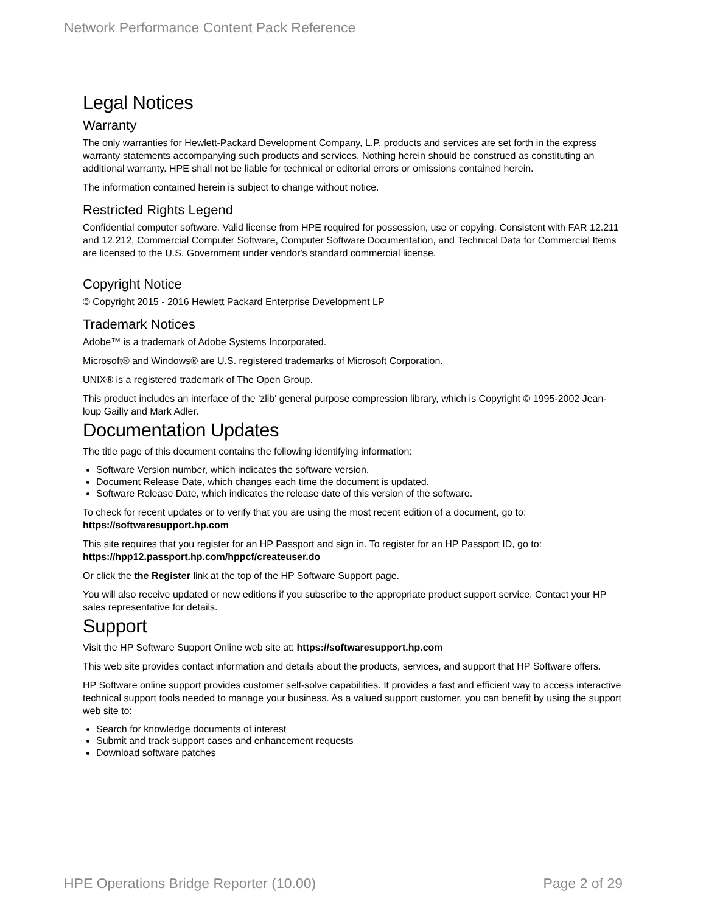Network Performance Content Pack Reference
Legal Notices
Warranty
The only warranties for Hewlett-Packard Development Company, L.P. products and services are set forth in the express warranty statements accompanying such products and services. Nothing herein should be construed as constituting an additional warranty. HPE shall not be liable for technical or editorial errors or omissions contained herein.
The information contained herein is subject to change without notice.
Restricted Rights Legend
Confidential computer software. Valid license from HPE required for possession, use or copying. Consistent with FAR 12.211 and 12.212, Commercial Computer Software, Computer Software Documentation, and Technical Data for Commercial Items are licensed to the U.S. Government under vendor's standard commercial license.
Copyright Notice
© Copyright 2015 - 2016 Hewlett Packard Enterprise Development LP
Trademark Notices
Adobe™ is a trademark of Adobe Systems Incorporated.
Microsoft® and Windows® are U.S. registered trademarks of Microsoft Corporation.
UNIX® is a registered trademark of The Open Group.
This product includes an interface of the 'zlib' general purpose compression library, which is Copyright © 1995-2002 Jean-loup Gailly and Mark Adler.
Documentation Updates
The title page of this document contains the following identifying information:
Software Version number, which indicates the software version.
Document Release Date, which changes each time the document is updated.
Software Release Date, which indicates the release date of this version of the software.
To check for recent updates or to verify that you are using the most recent edition of a document, go to: https://softwaresupport.hp.com
This site requires that you register for an HP Passport and sign in. To register for an HP Passport ID, go to: https://hpp12.passport.hp.com/hppcf/createuser.do
Or click the the Register link at the top of the HP Software Support page.
You will also receive updated or new editions if you subscribe to the appropriate product support service. Contact your HP sales representative for details.
Support
Visit the HP Software Support Online web site at: https://softwaresupport.hp.com
This web site provides contact information and details about the products, services, and support that HP Software offers.
HP Software online support provides customer self-solve capabilities. It provides a fast and efficient way to access interactive technical support tools needed to manage your business. As a valued support customer, you can benefit by using the support web site to:
Search for knowledge documents of interest
Submit and track support cases and enhancement requests
Download software patches
HPE Operations Bridge Reporter (10.00) Page 2 of 29